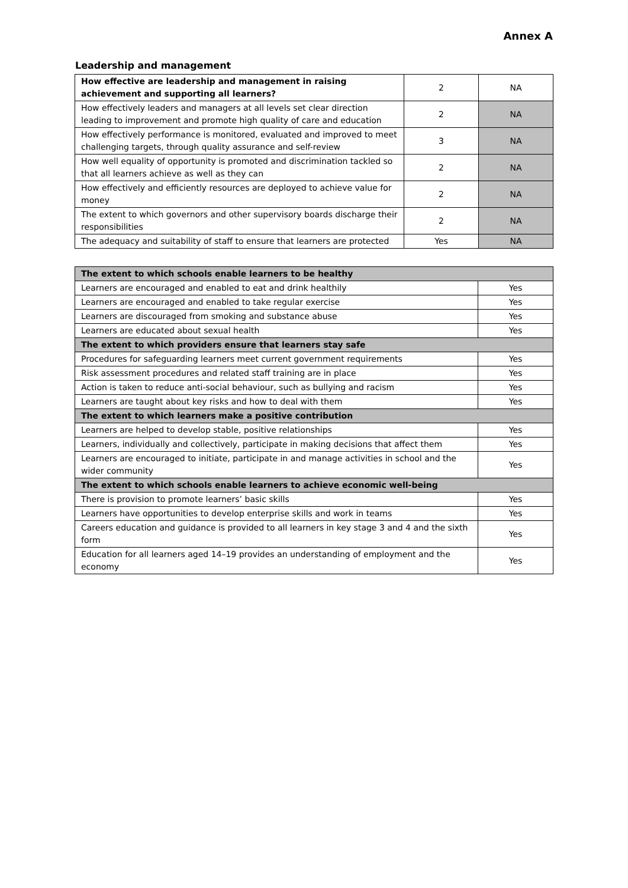Annex A
Leadership and management
| How effective are leadership and management in raising achievement and supporting all learners? | 2 | NA |
| How effectively leaders and managers at all levels set clear direction leading to improvement and promote high quality of care and education | 2 | NA |
| How effectively performance is monitored, evaluated and improved to meet challenging targets, through quality assurance and self-review | 3 | NA |
| How well equality of opportunity is promoted and discrimination tackled so that all learners achieve as well as they can | 2 | NA |
| How effectively and efficiently resources are deployed to achieve value for money | 2 | NA |
| The extent to which governors and other supervisory boards discharge their responsibilities | 2 | NA |
| The adequacy and suitability of staff to ensure that learners are protected | Yes | NA |
| The extent to which schools enable learners to be healthy | |
| --- | --- |
| Learners are encouraged and enabled to eat and drink healthily | Yes |
| Learners are encouraged and enabled to take regular exercise | Yes |
| Learners are discouraged from smoking and substance abuse | Yes |
| Learners are educated about sexual health | Yes |
| The extent to which providers ensure that learners stay safe | |
| Procedures for safeguarding learners meet current government requirements | Yes |
| Risk assessment procedures and related staff training are in place | Yes |
| Action is taken to reduce anti-social behaviour, such as bullying and racism | Yes |
| Learners are taught about key risks and how to deal with them | Yes |
| The extent to which learners make a positive contribution | |
| Learners are helped to develop stable, positive relationships | Yes |
| Learners, individually and collectively, participate in making decisions that affect them | Yes |
| Learners are encouraged to initiate, participate in and manage activities in school and the wider community | Yes |
| The extent to which schools enable learners to achieve economic well-being | |
| There is provision to promote learners’ basic skills | Yes |
| Learners have opportunities to develop enterprise skills and work in teams | Yes |
| Careers education and guidance is provided to all learners in key stage 3 and 4 and the sixth form | Yes |
| Education for all learners aged 14–19 provides an understanding of employment and the economy | Yes |